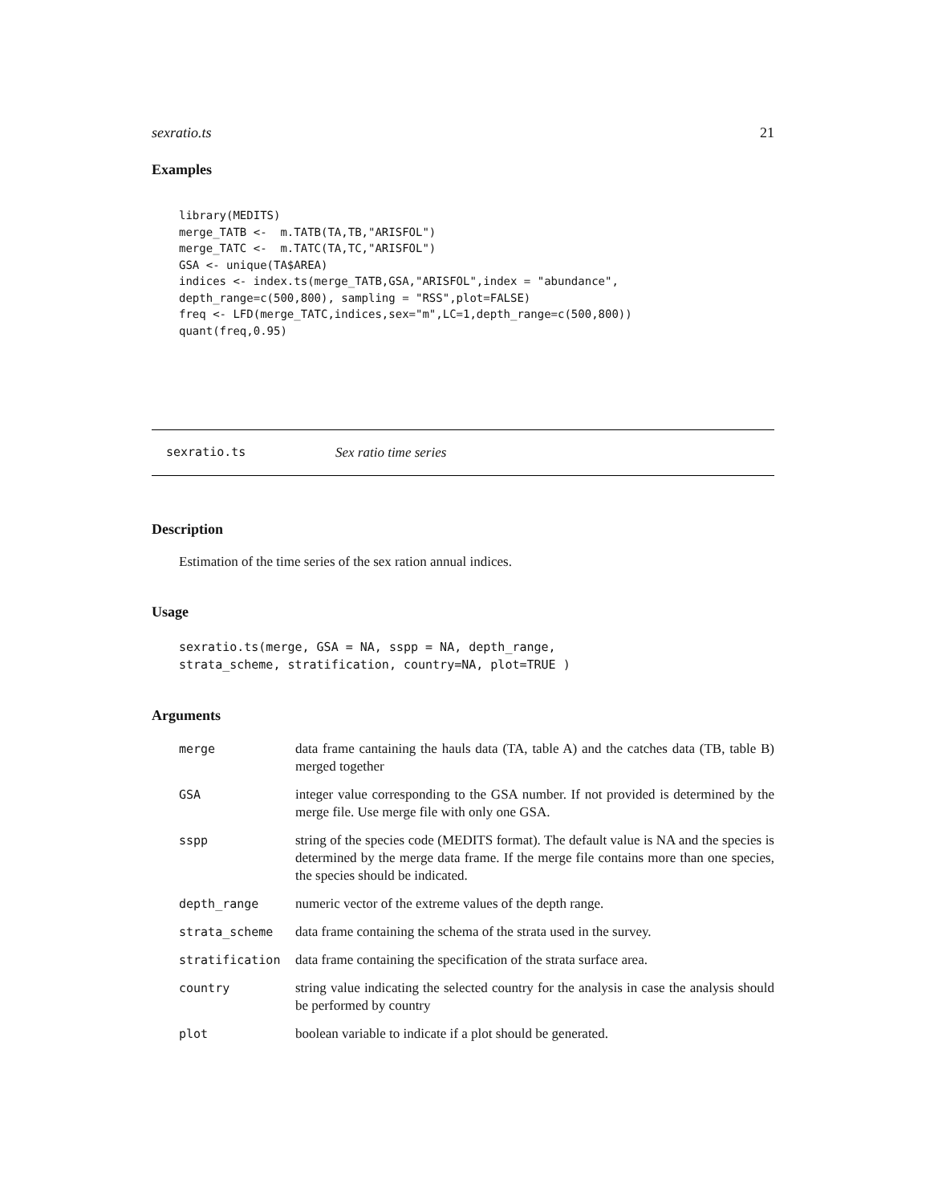sexratio.ts 21
Examples
library(MEDITS)
merge_TATB <-  m.TATB(TA,TB,"ARISFOL")
merge_TATC <-  m.TATC(TA,TC,"ARISFOL")
GSA <- unique(TA$AREA)
indices <- index.ts(merge_TATB,GSA,"ARISFOL",index = "abundance",
depth_range=c(500,800), sampling = "RSS",plot=FALSE)
freq <- LFD(merge_TATC,indices,sex="m",LC=1,depth_range=c(500,800))
quant(freq,0.95)
sexratio.ts Sex ratio time series
Description
Estimation of the time series of the sex ration annual indices.
Usage
sexratio.ts(merge, GSA = NA, sspp = NA, depth_range,
strata_scheme, stratification, country=NA, plot=TRUE )
Arguments
| merge | data frame cantaining the hauls data (TA, table A) and the catches data (TB, table B) merged together |
| GSA | integer value corresponding to the GSA number. If not provided is determined by the merge file. Use merge file with only one GSA. |
| sspp | string of the species code (MEDITS format). The default value is NA and the species is determined by the merge data frame. If the merge file contains more than one species, the species should be indicated. |
| depth_range | numeric vector of the extreme values of the depth range. |
| strata_scheme | data frame containing the schema of the strata used in the survey. |
| stratification | data frame containing the specification of the strata surface area. |
| country | string value indicating the selected country for the analysis in case the analysis should be performed by country |
| plot | boolean variable to indicate if a plot should be generated. |